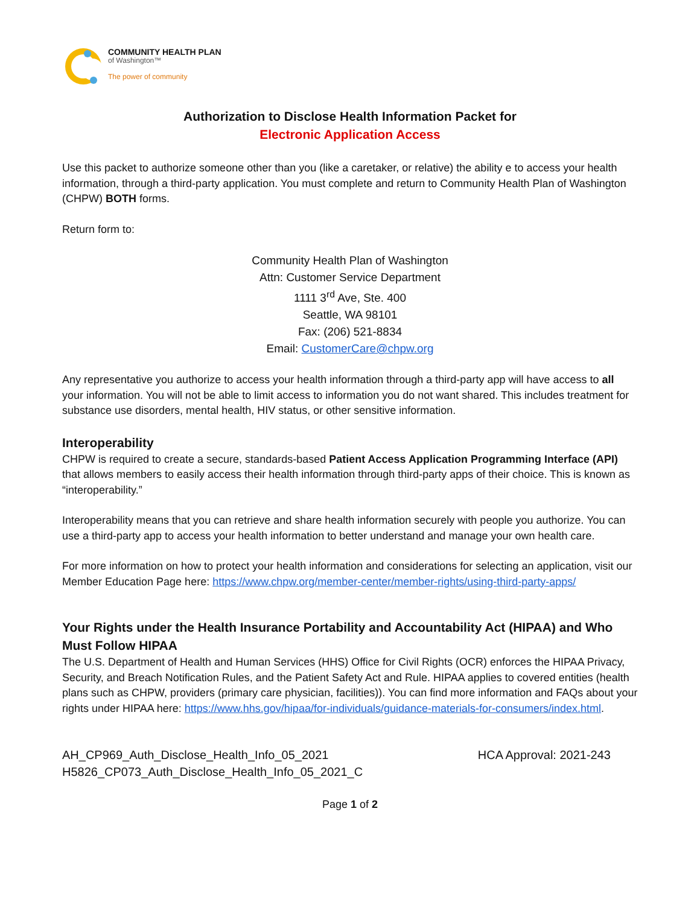COMMUNITY HEALTH PLAN
of Washington™
The power of community
Authorization to Disclose Health Information Packet for
Electronic Application Access
Use this packet to authorize someone other than you (like a caretaker, or relative) the ability e to access your health information, through a third-party application. You must complete and return to Community Health Plan of Washington (CHPW) BOTH forms.
Return form to:
Community Health Plan of Washington
Attn: Customer Service Department
1111 3<sup>rd</sup> Ave, Ste. 400
Seattle, WA 98101
Fax: (206) 521-8834
Email: CustomerCare@chpw.org
Any representative you authorize to access your health information through a third-party app will have access to all your information. You will not be able to limit access to information you do not want shared. This includes treatment for substance use disorders, mental health, HIV status, or other sensitive information.
Interoperability
CHPW is required to create a secure, standards-based Patient Access Application Programming Interface (API) that allows members to easily access their health information through third-party apps of their choice. This is known as “interoperability.”
Interoperability means that you can retrieve and share health information securely with people you authorize. You can use a third-party app to access your health information to better understand and manage your own health care.
For more information on how to protect your health information and considerations for selecting an application, visit our Member Education Page here: https://www.chpw.org/member-center/member-rights/using-third-party-apps/
Your Rights under the Health Insurance Portability and Accountability Act (HIPAA) and Who Must Follow HIPAA
The U.S. Department of Health and Human Services (HHS) Office for Civil Rights (OCR) enforces the HIPAA Privacy, Security, and Breach Notification Rules, and the Patient Safety Act and Rule. HIPAA applies to covered entities (health plans such as CHPW, providers (primary care physician, facilities)). You can find more information and FAQs about your rights under HIPAA here: https://www.hhs.gov/hipaa/for-individuals/guidance-materials-for-consumers/index.html.
AH_CP969_Auth_Disclose_Health_Info_05_2021
H5826_CP073_Auth_Disclose_Health_Info_05_2021_C
HCA Approval: 2021-243
Page 1 of 2